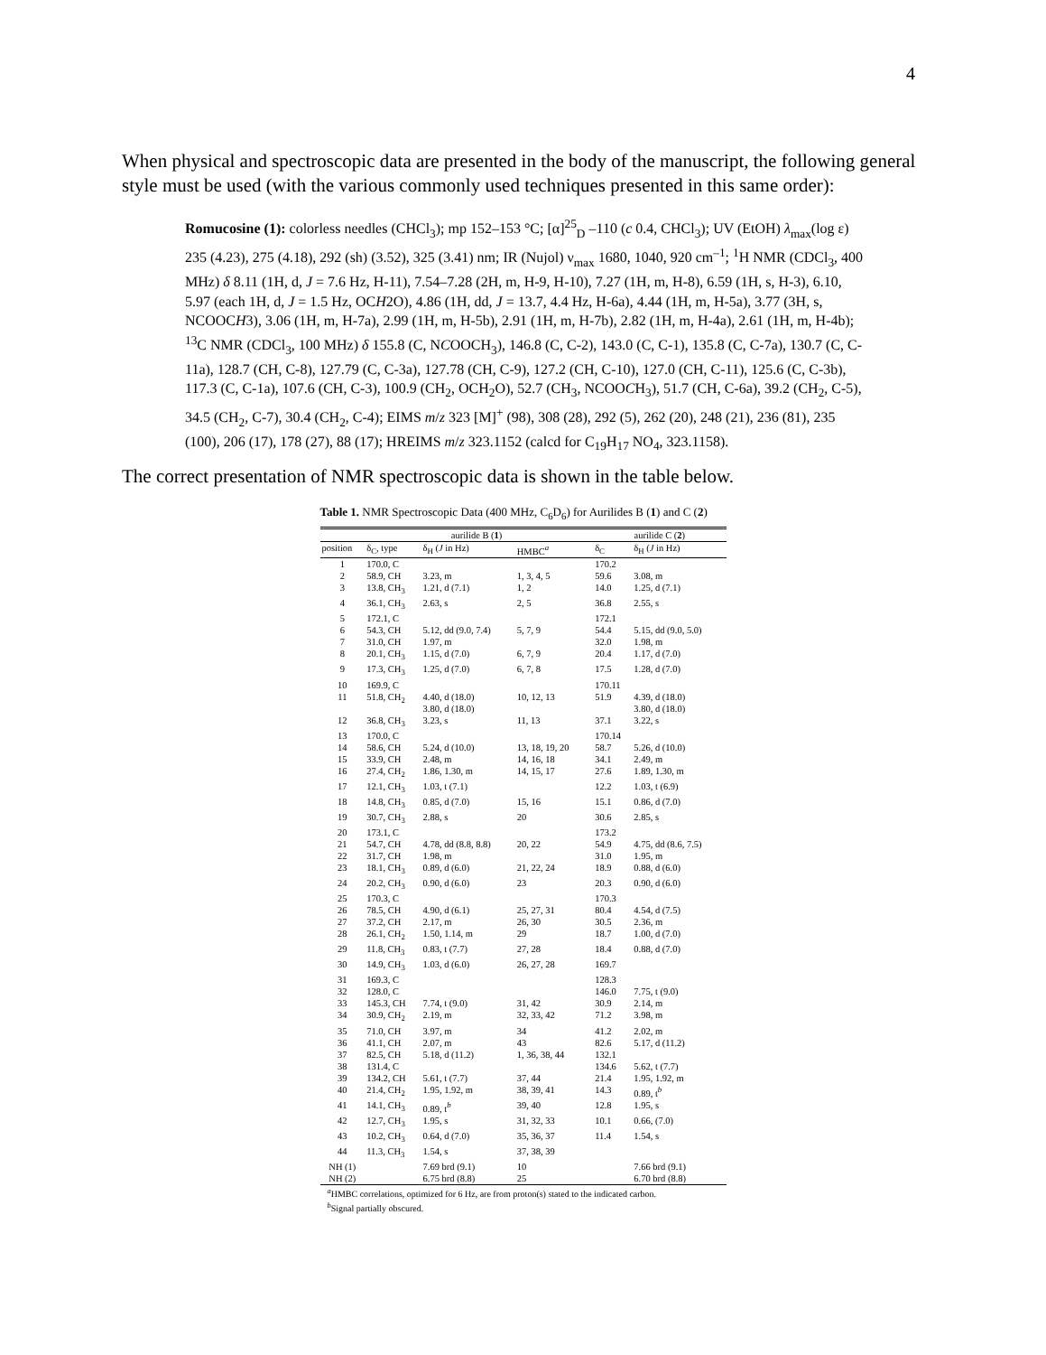4
When physical and spectroscopic data are presented in the body of the manuscript, the following general style must be used (with the various commonly used techniques presented in this same order):
Romucosine (1): colorless needles (CHCl<sub>3</sub>); mp 152–153 °C; [α]<sup>25</sup><sub>D</sub> –110 (c 0.4, CHCl<sub>3</sub>); UV (EtOH) λ<sub>max</sub>(log ε) 235 (4.23), 275 (4.18), 292 (sh) (3.52), 325 (3.41) nm; IR (Nujol) ν<sub>max</sub> 1680, 1040, 920 cm<sup>–1</sup>; <sup>1</sup>H NMR (CDCl<sub>3</sub>, 400 MHz) δ 8.11 (1H, d, J = 7.6 Hz, H-11), 7.54–7.28 (2H, m, H-9, H-10), 7.27 (1H, m, H-8), 6.59 (1H, s, H-3), 6.10, 5.97 (each 1H, d, J = 1.5 Hz, OCH2O), 4.86 (1H, dd, J = 13.7, 4.4 Hz, H-6a), 4.44 (1H, m, H-5a), 3.77 (3H, s, NCOOCH3), 3.06 (1H, m, H-7a), 2.99 (1H, m, H-5b), 2.91 (1H, m, H-7b), 2.82 (1H, m, H-4a), 2.61 (1H, m, H-4b); <sup>13</sup>C NMR (CDCl<sub>3</sub>, 100 MHz) δ 155.8 (C, NCOOCH<sub>3</sub>), 146.8 (C, C-2), 143.0 (C, C-1), 135.8 (C, C-7a), 130.7 (C, C-11a), 128.7 (CH, C-8), 127.79 (C, C-3a), 127.78 (CH, C-9), 127.2 (CH, C-10), 127.0 (CH, C-11), 125.6 (C, C-3b), 117.3 (C, C-1a), 107.6 (CH, C-3), 100.9 (CH<sub>2</sub>, OCH<sub>2</sub>O), 52.7 (CH<sub>3</sub>, NCOOCH<sub>3</sub>), 51.7 (CH, C-6a), 39.2 (CH<sub>2</sub>, C-5), 34.5 (CH<sub>2</sub>, C-7), 30.4 (CH<sub>2</sub>, C-4); EIMS m/z 323 [M]<sup>+</sup> (98), 308 (28), 292 (5), 262 (20), 248 (21), 236 (81), 235 (100), 206 (17), 178 (27), 88 (17); HREIMS m/z 323.1152 (calcd for C<sub>19</sub>H<sub>17</sub> NO<sub>4</sub>, 323.1158).
The correct presentation of NMR spectroscopic data is shown in the table below.
Table 1. NMR Spectroscopic Data (400 MHz, C<sub>6</sub>D<sub>6</sub>) for Aurilides B (1) and C (2)
| | aurilide B ( 1 ) | | | | aurilide C ( 2 ) | |
| --- | --- | --- | --- | --- | --- | --- |
| position | δ<sub>C</sub>, type | δ<sub>H</sub> ( J in Hz) | HMBC<sup>a</sup> | | δ<sub>C</sub> | δ<sub>H</sub> ( J in Hz) |
| 1 | 170.0, C | | | | 170.2 | |
| 2 | 58.9, CH | 3.23, m | 1, 3, 4, 5 | | 59.6 | 3.08, m |
| 3 | 13.8, CH<sub>3</sub> | 1.21, d (7.1) | 1, 2 | | 14.0 | 1.25, d (7.1) |
| 4 | 36.1, CH<sub>3</sub> | 2.63, s | 2, 5 | | 36.8 | 2.55, s |
| 5 | 172.1, C | | | | 172.1 | |
| 6 | 54.3, CH | 5.12, dd (9.0, 7.4) | 5, 7, 9 | | 54.4 | 5.15, dd (9.0, 5.0) |
| 7 | 31.0, CH | 1.97, m | | | 32.0 | 1.98, m |
| 8 | 20.1, CH<sub>3</sub> | 1.15, d (7.0) | 6, 7, 9 | | 20.4 | 1.17, d (7.0) |
| 9 | 17.3, CH<sub>3</sub> | 1.25, d (7.0) | 6, 7, 8 | | 17.5 | 1.28, d (7.0) |
| 10 | 169.9, C | | | | 170.11 | |
| 11 | 51.8, CH<sub>2</sub> | 4.40, d (18.0) 3.80, d (18.0) | 10, 12, 13 | | 51.9 | 4.39, d (18.0) 3.80, d (18.0) |
| 12 | 36.8, CH<sub>3</sub> | 3.23, s | 11, 13 | | 37.1 | 3.22, s |
| 13 | 170.0, C | | | | 170.14 | |
| 14 | 58.6, CH | 5.24, d (10.0) | 13, 18, 19, 20 | | 58.7 | 5.26, d (10.0) |
| 15 | 33.9, CH | 2.48, m | 14, 16, 18 | | 34.1 | 2.49, m |
| 16 | 27.4, CH<sub>2</sub> | 1.86, 1.30, m | 14, 15, 17 | | 27.6 | 1.89, 1.30, m |
| 17 | 12.1, CH<sub>3</sub> | 1.03, t (7.1) | | | 12.2 | 1.03, t (6.9) |
| 18 | 14.8, CH<sub>3</sub> | 0.85, d (7.0) | 15, 16 | | 15.1 | 0.86, d (7.0) |
| 19 | 30.7, CH<sub>3</sub> | 2.88, s | 20 | | 30.6 | 2.85, s |
| 20 | 173.1, C | | | | 173.2 | |
| 21 | 54.7, CH | 4.78, dd (8.8, 8.8) | 20, 22 | | 54.9 | 4.75, dd (8.6, 7.5) |
| 22 | 31.7, CH | 1.98, m | | | 31.0 | 1.95, m |
| 23 | 18.1, CH<sub>3</sub> | 0.89, d (6.0) | 21, 22, 24 | | 18.9 | 0.88, d (6.0) |
| 24 | 20.2, CH<sub>3</sub> | 0.90, d (6.0) | 23 | | 20.3 | 0.90, d (6.0) |
| 25 | 170.3, C | | | | 170.3 | |
| 26 | 78.5, CH | 4.90, d (6.1) | 25, 27, 31 | | 80.4 | 4.54, d (7.5) |
| 27 | 37.2, CH | 2.17, m | 26, 30 | | 30.5 | 2.36, m |
| 28 | 26.1, CH<sub>2</sub> | 1.50, 1.14, m | 29 | | 18.7 | 1.00, d (7.0) |
| 29 | 11.8, CH<sub>3</sub> | 0.83, t (7.7) | 27, 28 | | 18.4 | 0.88, d (7.0) |
| 30 | 14.9, CH<sub>3</sub> | 1.03, d (6.0) | 26, 27, 28 | | 169.7 | |
| 31 | 169.3, C | | | | 128.3 | |
| 32 | 128.0, C | | | | 146.0 | 7.75, t (9.0) |
| 33 | 145.3, CH | 7.74, t (9.0) | 31, 42 | | 30.9 | 2.14, m |
| 34 | 30.9, CH<sub>2</sub> | 2.19, m | 32, 33, 42 | | 71.2 | 3.98, m |
| 35 | 71.0, CH | 3.97, m | 34 | | 41.2 | 2.02, m |
| 36 | 41.1, CH | 2.07, m | 43 | | 82.6 | 5.17, d (11.2) |
| 37 | 82.5, CH | 5.18, d (11.2) | 1, 36, 38, 44 | | 132.1 | |
| 38 | 131.4, C | | | | 134.6 | 5.62, t (7.7) |
| 39 | 134.2, CH | 5.61, t (7.7) | 37, 44 | | 21.4 | 1.95, 1.92, m |
| 40 | 21.4, CH<sub>2</sub> | 1.95, 1.92, m | 38, 39, 41 | | 14.3 | 0.89, t<sup>b</sup> |
| 41 | 14.1, CH<sub>3</sub> | 0.89, t<sup>b</sup> | 39, 40 | | 12.8 | 1.95, s |
| 42 | 12.7, CH<sub>3</sub> | 1.95, s | 31, 32, 33 | | 10.1 | 0.66, (7.0) |
| 43 | 10.2, CH<sub>3</sub> | 0.64, d (7.0) | 35, 36, 37 | | 11.4 | 1.54, s |
| 44 | 11.3, CH<sub>3</sub> | 1.54, s | 37, 38, 39 | | | |
| NH (1) | | 7.69 brd (9.1) | 10 | | | 7.66 brd (9.1) |
| NH (2) | | 6.75 brd (8.8) | 25 | | | 6.70 brd (8.8) |
<sup>a</sup> HMBC correlations, optimized for 6 Hz, are from proton(s) stated to the indicated carbon.
<sup>b</sup> Signal partially obscured.